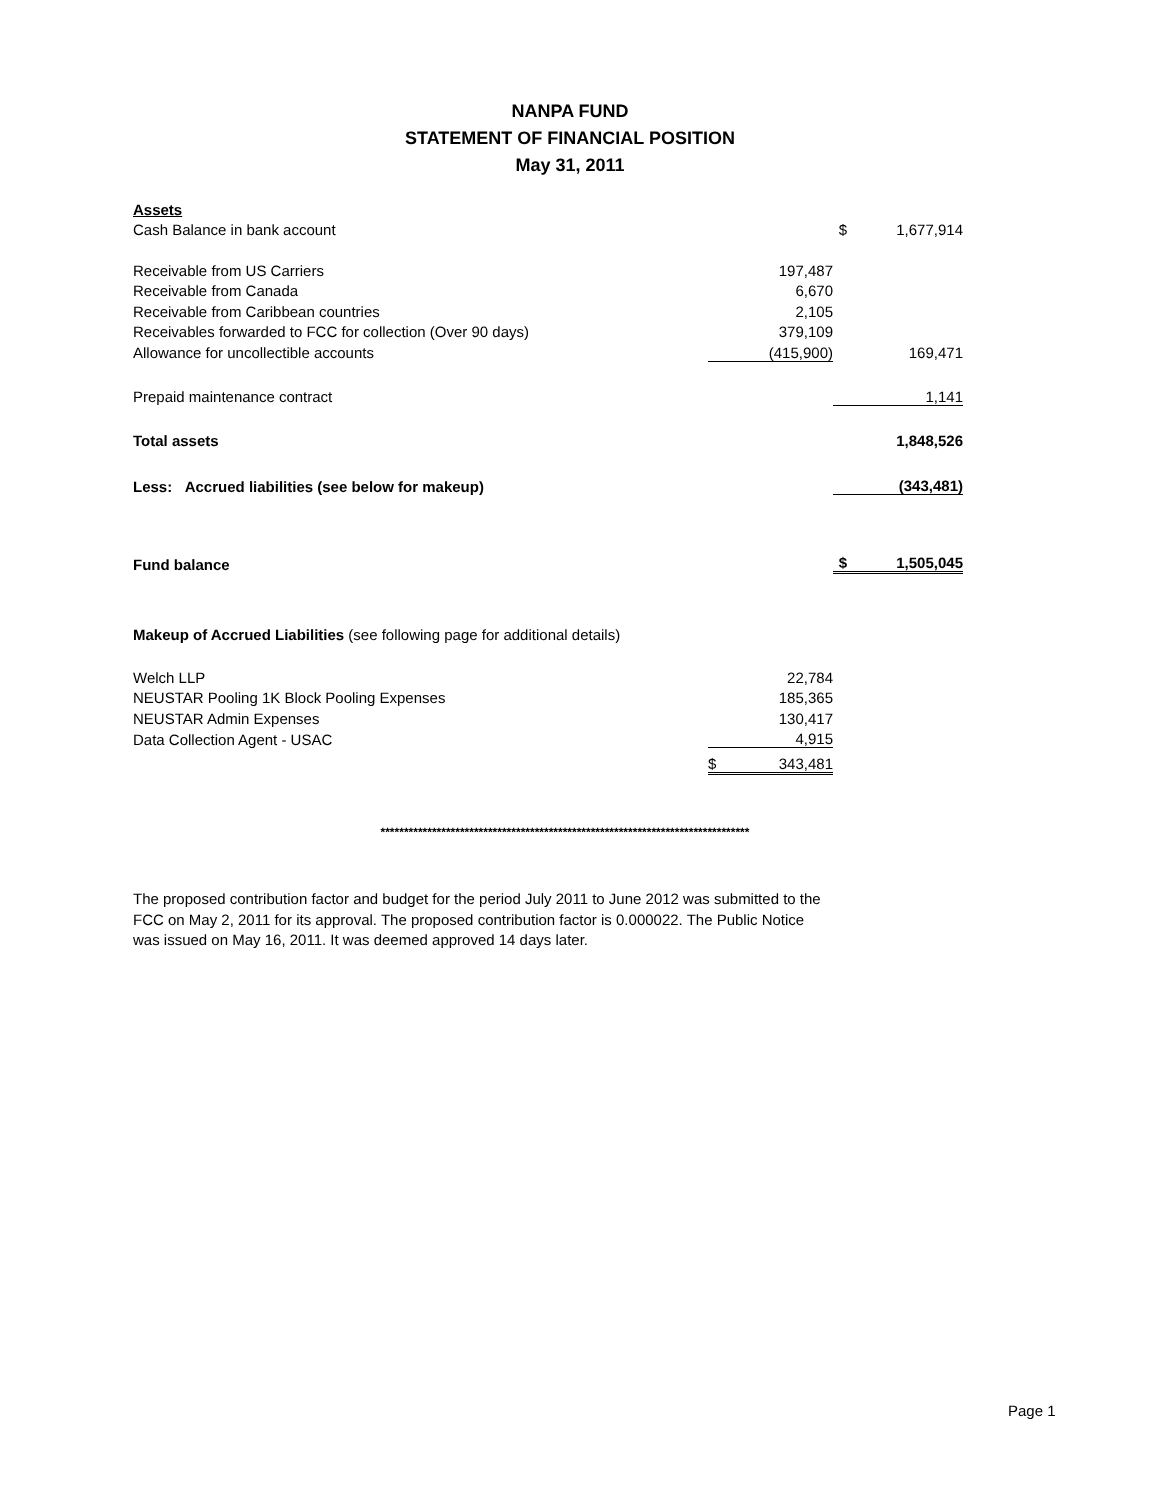NANPA FUND
STATEMENT OF FINANCIAL POSITION
May 31, 2011
| Assets | | | |
| Cash Balance in bank account | | $ | 1,677,914 |
| Receivable from US Carriers | 197,487 | | |
| Receivable from Canada | 6,670 | | |
| Receivable from Caribbean countries | 2,105 | | |
| Receivables forwarded to FCC for collection (Over 90 days) | 379,109 | | |
| Allowance for uncollectible accounts | (415,900) | | 169,471 |
| Prepaid maintenance contract | | | 1,141 |
| Total assets | | | 1,848,526 |
| Less: Accrued liabilities (see below for makeup) | | | (343,481) |
| Fund balance | | $ | 1,505,045 |
| Makeup of Accrued Liabilities (see following page for additional details) | | | |
| Welch LLP | 22,784 | | |
| NEUSTAR Pooling 1K Block Pooling Expenses | 185,365 | | |
| NEUSTAR Admin Expenses | 130,417 | | |
| Data Collection Agent - USAC | 4,915 | | |
| | $ 343,481 | | |
*******************************************************************************
The proposed contribution factor and budget for the period July 2011 to June 2012 was submitted to the FCC on May 2, 2011 for its approval. The proposed contribution factor is 0.000022. The Public Notice was issued on May 16, 2011. It was deemed approved 14 days later.
Page 1